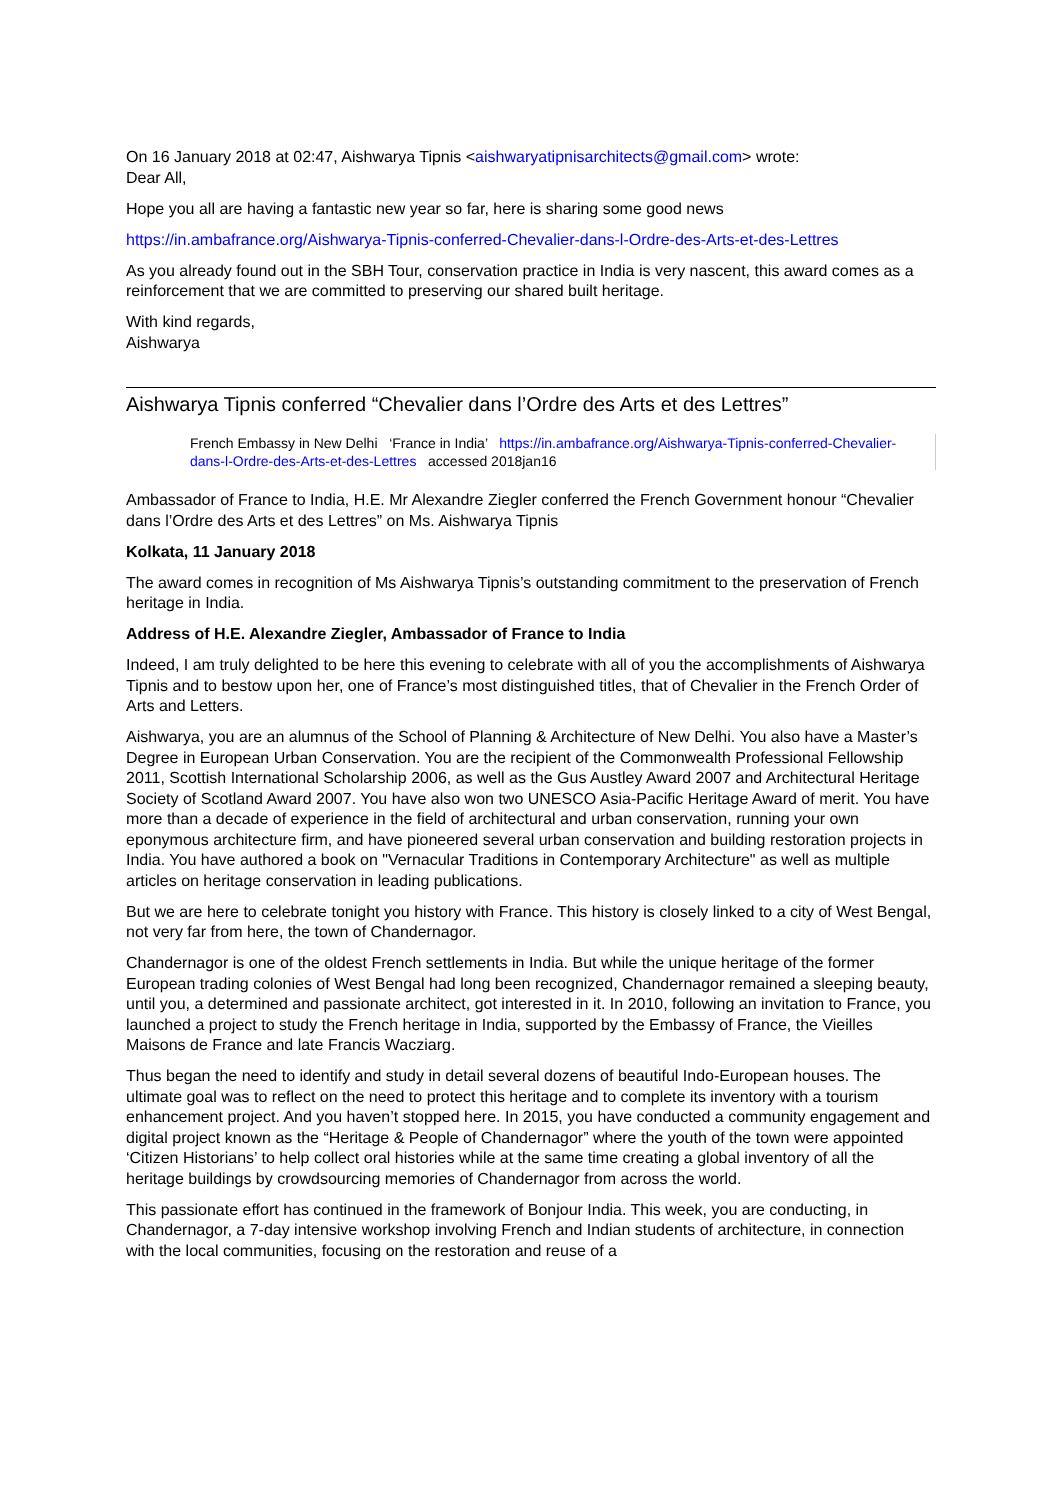On 16 January 2018 at 02:47, Aishwarya Tipnis <aishwaryatipnisarchitects@gmail.com> wrote:
Dear All,
Hope you all are having a fantastic new year so far, here is sharing some good news
https://in.ambafrance.org/Aishwarya-Tipnis-conferred-Chevalier-dans-l-Ordre-des-Arts-et-des-Lettres
As you already found out in the SBH Tour, conservation practice in India is very nascent, this award comes as a reinforcement that we are committed to preserving our shared built heritage.
With kind regards,
Aishwarya
Aishwarya Tipnis conferred “Chevalier dans l’Ordre des Arts et des Lettres”
French Embassy in New Delhi ‘France in India’ https://in.ambafrance.org/Aishwarya-Tipnis-conferred-Chevalier-dans-l-Ordre-des-Arts-et-des-Lettres accessed 2018jan16
Ambassador of France to India, H.E. Mr Alexandre Ziegler conferred the French Government honour “Chevalier dans l’Ordre des Arts et des Lettres” on Ms. Aishwarya Tipnis
Kolkata, 11 January 2018
The award comes in recognition of Ms Aishwarya Tipnis’s outstanding commitment to the preservation of French heritage in India.
Address of H.E. Alexandre Ziegler, Ambassador of France to India
Indeed, I am truly delighted to be here this evening to celebrate with all of you the accomplishments of Aishwarya Tipnis and to bestow upon her, one of France’s most distinguished titles, that of Chevalier in the French Order of Arts and Letters.
Aishwarya, you are an alumnus of the School of Planning & Architecture of New Delhi. You also have a Master’s Degree in European Urban Conservation. You are the recipient of the Commonwealth Professional Fellowship 2011, Scottish International Scholarship 2006, as well as the Gus Austley Award 2007 and Architectural Heritage Society of Scotland Award 2007. You have also won two UNESCO Asia-Pacific Heritage Award of merit. You have more than a decade of experience in the field of architectural and urban conservation, running your own eponymous architecture firm, and have pioneered several urban conservation and building restoration projects in India. You have authored a book on "Vernacular Traditions in Contemporary Architecture" as well as multiple articles on heritage conservation in leading publications.
But we are here to celebrate tonight you history with France. This history is closely linked to a city of West Bengal, not very far from here, the town of Chandernagor.
Chandernagor is one of the oldest French settlements in India. But while the unique heritage of the former European trading colonies of West Bengal had long been recognized, Chandernagor remained a sleeping beauty, until you, a determined and passionate architect, got interested in it. In 2010, following an invitation to France, you launched a project to study the French heritage in India, supported by the Embassy of France, the Vieilles Maisons de France and late Francis Wacziarg.
Thus began the need to identify and study in detail several dozens of beautiful Indo-European houses. The ultimate goal was to reflect on the need to protect this heritage and to complete its inventory with a tourism enhancement project. And you haven’t stopped here. In 2015, you have conducted a community engagement and digital project known as the “Heritage & People of Chandernagor” where the youth of the town were appointed ‘Citizen Historians’ to help collect oral histories while at the same time creating a global inventory of all the heritage buildings by crowdsourcing memories of Chandernagor from across the world.
This passionate effort has continued in the framework of Bonjour India. This week, you are conducting, in Chandernagor, a 7-day intensive workshop involving French and Indian students of architecture, in connection with the local communities, focusing on the restoration and reuse of a